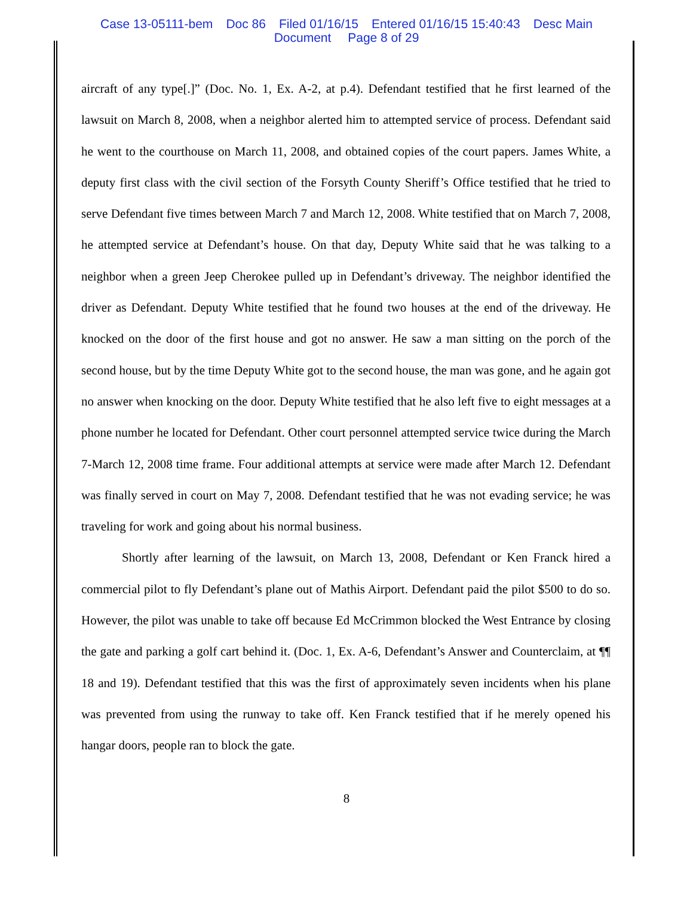Case 13-05111-bem Doc 86 Filed 01/16/15 Entered 01/16/15 15:40:43 Desc Main
Document Page 8 of 29
aircraft of any type[.]” (Doc. No. 1, Ex. A-2, at p.4). Defendant testified that he first learned of the lawsuit on March 8, 2008, when a neighbor alerted him to attempted service of process. Defendant said he went to the courthouse on March 11, 2008, and obtained copies of the court papers. James White, a deputy first class with the civil section of the Forsyth County Sheriff’s Office testified that he tried to serve Defendant five times between March 7 and March 12, 2008. White testified that on March 7, 2008, he attempted service at Defendant’s house. On that day, Deputy White said that he was talking to a neighbor when a green Jeep Cherokee pulled up in Defendant’s driveway. The neighbor identified the driver as Defendant. Deputy White testified that he found two houses at the end of the driveway. He knocked on the door of the first house and got no answer. He saw a man sitting on the porch of the second house, but by the time Deputy White got to the second house, the man was gone, and he again got no answer when knocking on the door. Deputy White testified that he also left five to eight messages at a phone number he located for Defendant. Other court personnel attempted service twice during the March 7-March 12, 2008 time frame. Four additional attempts at service were made after March 12. Defendant was finally served in court on May 7, 2008. Defendant testified that he was not evading service; he was traveling for work and going about his normal business.
Shortly after learning of the lawsuit, on March 13, 2008, Defendant or Ken Franck hired a commercial pilot to fly Defendant’s plane out of Mathis Airport. Defendant paid the pilot $500 to do so. However, the pilot was unable to take off because Ed McCrimmon blocked the West Entrance by closing the gate and parking a golf cart behind it. (Doc. 1, Ex. A-6, Defendant’s Answer and Counterclaim, at ¶¶ 18 and 19). Defendant testified that this was the first of approximately seven incidents when his plane was prevented from using the runway to take off. Ken Franck testified that if he merely opened his hangar doors, people ran to block the gate.
8